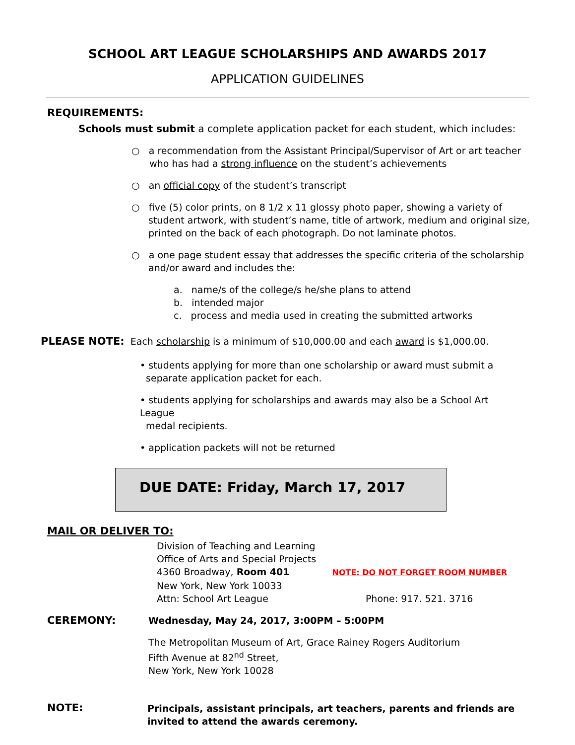SCHOOL ART LEAGUE SCHOLARSHIPS AND AWARDS 2017
APPLICATION GUIDELINES
REQUIREMENTS:
Schools must submit a complete application packet for each student, which includes:
○ a recommendation from the Assistant Principal/Supervisor of Art or art teacher
who has had a strong influence on the student’s achievements
○ an official copy of the student’s transcript
○ five (5) color prints, on 8 1/2 x 11 glossy photo paper, showing a variety of student artwork, with student’s name, title of artwork, medium and original size, printed on the back of each photograph. Do not laminate photos.
○ a one page student essay that addresses the specific criteria of the scholarship and/or award and includes the:
a. name/s of the college/s he/she plans to attend
b. intended major
c. process and media used in creating the submitted artworks
PLEASE NOTE: Each scholarship is a minimum of $10,000.00 and each award is $1,000.00.
• students applying for more than one scholarship or award must submit a
separate application packet for each.
• students applying for scholarships and awards may also be a School Art League
medal recipients.
• application packets will not be returned
DUE DATE: Friday, March 17, 2017
MAIL OR DELIVER TO:
Division of Teaching and Learning
Office of Arts and Special Projects
4360 Broadway, Room 401 NOTE: DO NOT FORGET ROOM NUMBER
New York, New York 10033
Attn: School Art League Phone: 917. 521. 3716
CEREMONY: Wednesday, May 24, 2017, 3:00PM – 5:00PM
The Metropolitan Museum of Art, Grace Rainey Rogers Auditorium
Fifth Avenue at 82<sup>nd</sup> Street,
New York, New York 10028
NOTE:
Principals, assistant principals, art teachers, parents and friends are invited to attend the awards ceremony.